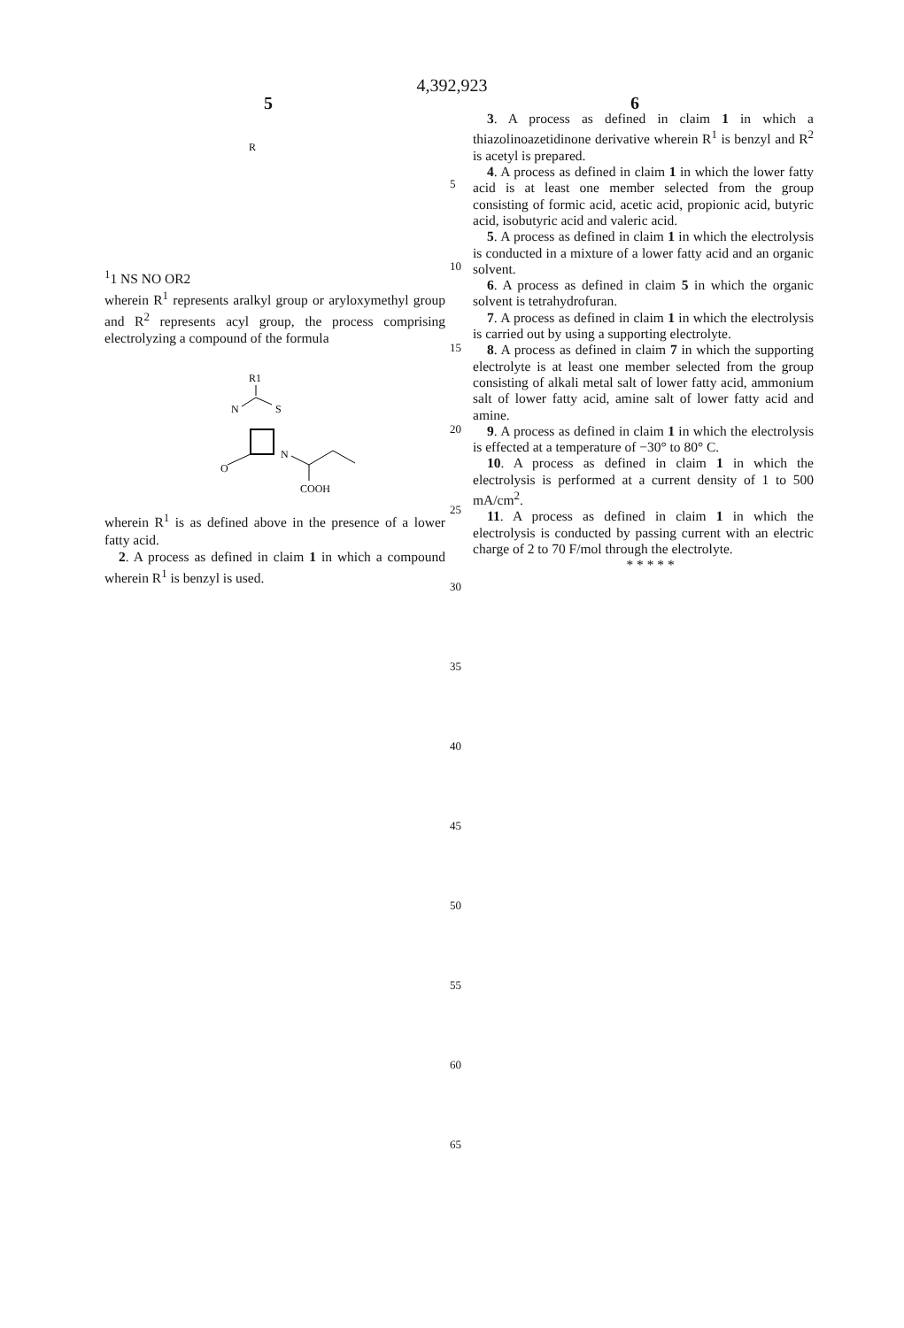4,392,923
5 6
R11
N
S
N
O
OR2
wherein R<sup>1</sup> represents aralkyl group or aryloxymethyl group and R<sup>2</sup> represents acyl group, the process comprising electrolyzing a compound of the formula
R1
N
S
N
O
COOH
wherein R<sup>1</sup> is as defined above in the presence of a lower fatty acid.
2. A process as defined in claim 1 in which a compound wherein R<sup>1</sup> is benzyl is used.
3. A process as defined in claim 1 in which a thiazolinoazetidinone derivative wherein R<sup>1</sup> is benzyl and R<sup>2</sup> is acetyl is prepared.
4. A process as defined in claim 1 in which the lower fatty acid is at least one member selected from the group consisting of formic acid, acetic acid, propionic acid, butyric acid, isobutyric acid and valeric acid.
5. A process as defined in claim 1 in which the electrolysis is conducted in a mixture of a lower fatty acid and an organic solvent.
6. A process as defined in claim 5 in which the organic solvent is tetrahydrofuran.
7. A process as defined in claim 1 in which the electrolysis is carried out by using a supporting electrolyte.
8. A process as defined in claim 7 in which the supporting electrolyte is at least one member selected from the group consisting of alkali metal salt of lower fatty acid, ammonium salt of lower fatty acid, amine salt of lower fatty acid and amine.
9. A process as defined in claim 1 in which the electrolysis is effected at a temperature of −30° to 80° C.
10. A process as defined in claim 1 in which the electrolysis is performed at a current density of 1 to 500 mA/cm<sup>2</sup>.
11. A process as defined in claim 1 in which the electrolysis is conducted by passing current with an electric charge of 2 to 70 F/mol through the electrolyte.
* * * * *
5
10
15
20
25
30
35
40
45
50
55
60
65